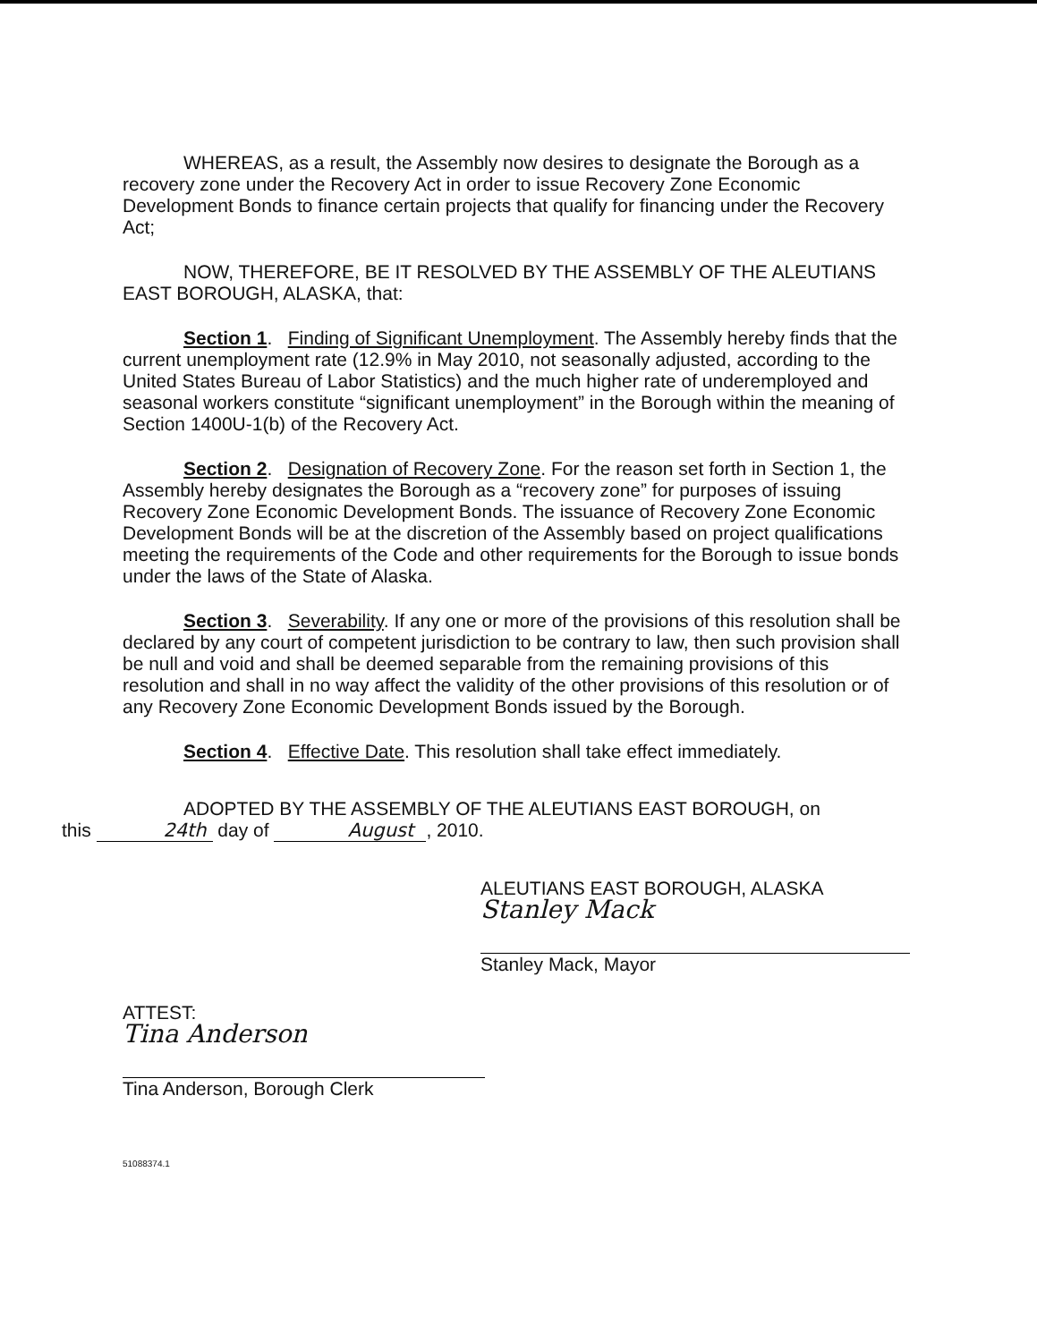WHEREAS, as a result, the Assembly now desires to designate the Borough as a recovery zone under the Recovery Act in order to issue Recovery Zone Economic Development Bonds to finance certain projects that qualify for financing under the Recovery Act;
NOW, THEREFORE, BE IT RESOLVED BY THE ASSEMBLY OF THE ALEUTIANS EAST BOROUGH, ALASKA, that:
Section 1. Finding of Significant Unemployment. The Assembly hereby finds that the current unemployment rate (12.9% in May 2010, not seasonally adjusted, according to the United States Bureau of Labor Statistics) and the much higher rate of underemployed and seasonal workers constitute “significant unemployment” in the Borough within the meaning of Section 1400U-1(b) of the Recovery Act.
Section 2. Designation of Recovery Zone. For the reason set forth in Section 1, the Assembly hereby designates the Borough as a “recovery zone” for purposes of issuing Recovery Zone Economic Development Bonds. The issuance of Recovery Zone Economic Development Bonds will be at the discretion of the Assembly based on project qualifications meeting the requirements of the Code and other requirements for the Borough to issue bonds under the laws of the State of Alaska.
Section 3. Severability. If any one or more of the provisions of this resolution shall be declared by any court of competent jurisdiction to be contrary to law, then such provision shall be null and void and shall be deemed separable from the remaining provisions of this resolution and shall in no way affect the validity of the other provisions of this resolution or of any Recovery Zone Economic Development Bonds issued by the Borough.
Section 4. Effective Date. This resolution shall take effect immediately.
ADOPTED BY THE ASSEMBLY OF THE ALEUTIANS EAST BOROUGH, on
this 24th day of August, 2010.
ALEUTIANS EAST BOROUGH, ALASKA
Stanley Mack
Stanley Mack, Mayor
ATTEST:
Tina Anderson
Tina Anderson, Borough Clerk
51088374.1